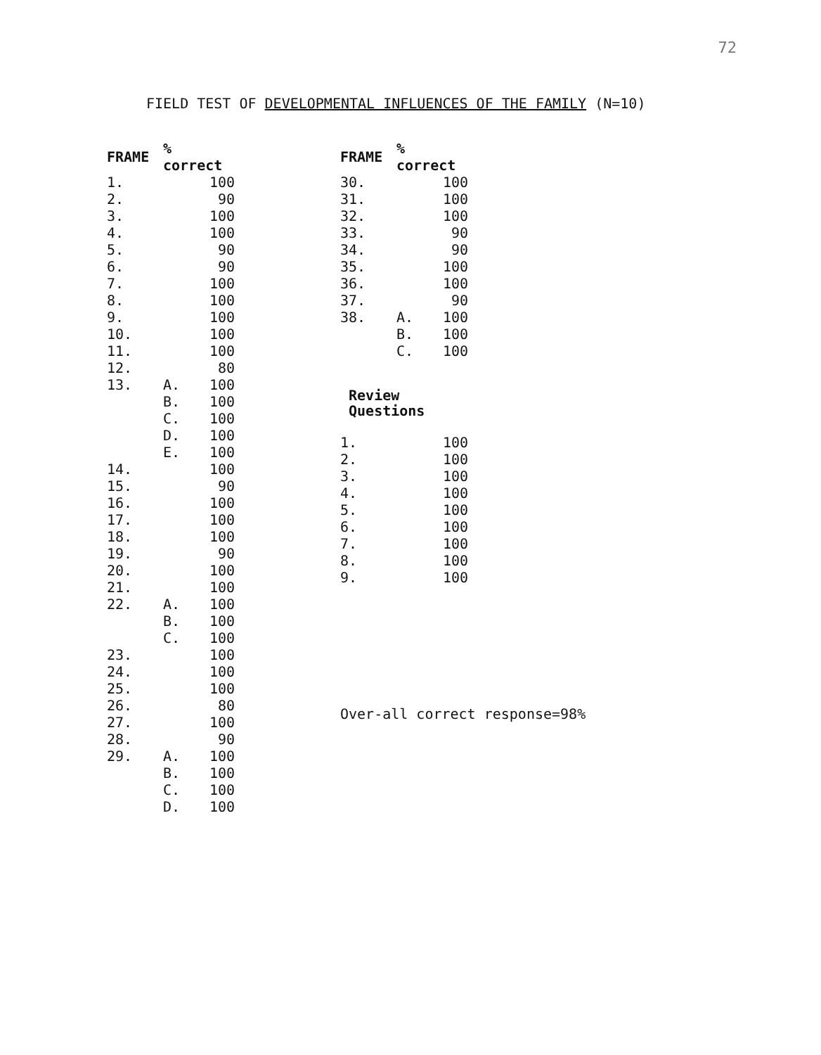72
FIELD TEST OF DEVELOPMENTAL INFLUENCES OF THE FAMILY (N=10)
| FRAME | % correct | |
| --- | --- | --- |
| 1. | | 100 |
| 2. | | 90 |
| 3. | | 100 |
| 4. | | 100 |
| 5. | | 90 |
| 6. | | 90 |
| 7. | | 100 |
| 8. | | 100 |
| 9. | | 100 |
| 10. | | 100 |
| 11. | | 100 |
| 12. | | 80 |
| 13. | A. | 100 |
| | B. | 100 |
| | C. | 100 |
| | D. | 100 |
| | E. | 100 |
| 14. | | 100 |
| 15. | | 90 |
| 16. | | 100 |
| 17. | | 100 |
| 18. | | 100 |
| 19. | | 90 |
| 20. | | 100 |
| 21. | | 100 |
| 22. | A. | 100 |
| | B. | 100 |
| | C. | 100 |
| 23. | | 100 |
| 24. | | 100 |
| 25. | | 100 |
| 26. | | 80 |
| 27. | | 100 |
| 28. | | 90 |
| 29. | A. | 100 |
| | B. | 100 |
| | C. | 100 |
| | D. | 100 |
| FRAME | % correct | |
| --- | --- | --- |
| 30. | | 100 |
| 31. | | 100 |
| 32. | | 100 |
| 33. | | 90 |
| 34. | | 90 |
| 35. | | 100 |
| 36. | | 100 |
| 37. | | 90 |
| 38. | A. | 100 |
| | B. | 100 |
| | C. | 100 |
Review
Questions
| 1. | | 100 |
| 2. | | 100 |
| 3. | | 100 |
| 4. | | 100 |
| 5. | | 100 |
| 6. | | 100 |
| 7. | | 100 |
| 8. | | 100 |
| 9. | | 100 |
Over-all correct response=98%